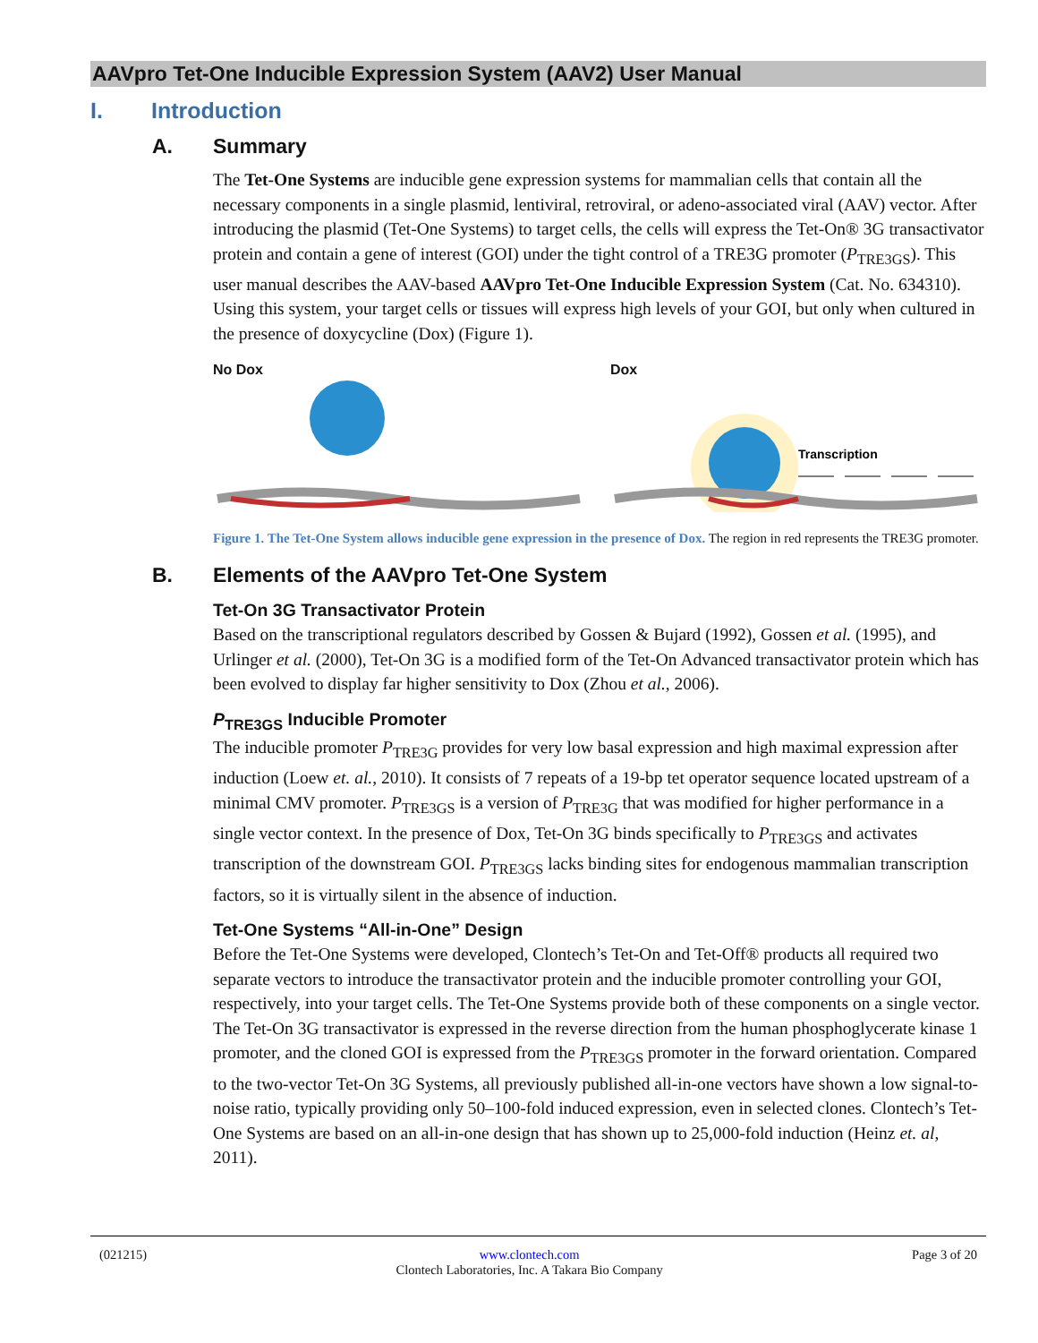AAVpro Tet-One Inducible Expression System (AAV2) User Manual
I. Introduction
A. Summary
The Tet-One Systems are inducible gene expression systems for mammalian cells that contain all the necessary components in a single plasmid, lentiviral, retroviral, or adeno-associated viral (AAV) vector. After introducing the plasmid (Tet-One Systems) to target cells, the cells will express the Tet-On® 3G transactivator protein and contain a gene of interest (GOI) under the tight control of a TRE3G promoter (P<sub>TRE3GS</sub>). This user manual describes the AAV-based AAVpro Tet-One Inducible Expression System (Cat. No. 634310). Using this system, your target cells or tissues will express high levels of your GOI, but only when cultured in the presence of doxycycline (Dox) (Figure 1).
No Dox Dox
Transcription
Figure 1. The Tet-One System allows inducible gene expression in the presence of Dox. The region in red represents the TRE3G promoter.
B. Elements of the AAVpro Tet-One System
Tet-On 3G Transactivator Protein
Based on the transcriptional regulators described by Gossen & Bujard (1992), Gossen et al. (1995), and Urlinger et al. (2000), Tet-On 3G is a modified form of the Tet-On Advanced transactivator protein which has been evolved to display far higher sensitivity to Dox (Zhou et al., 2006).
P<sub>TRE3GS</sub> Inducible Promoter
The inducible promoter P<sub>TRE3G</sub> provides for very low basal expression and high maximal expression after induction (Loew et. al., 2010). It consists of 7 repeats of a 19-bp tet operator sequence located upstream of a minimal CMV promoter. P<sub>TRE3GS</sub> is a version of P<sub>TRE3G</sub> that was modified for higher performance in a single vector context. In the presence of Dox, Tet-On 3G binds specifically to P<sub>TRE3GS</sub> and activates transcription of the downstream GOI. P<sub>TRE3GS</sub> lacks binding sites for endogenous mammalian transcription factors, so it is virtually silent in the absence of induction.
Tet-One Systems “All-in-One” Design
Before the Tet-One Systems were developed, Clontech’s Tet-On and Tet-Off® products all required two separate vectors to introduce the transactivator protein and the inducible promoter controlling your GOI, respectively, into your target cells. The Tet-One Systems provide both of these components on a single vector. The Tet-On 3G transactivator is expressed in the reverse direction from the human phosphoglycerate kinase 1 promoter, and the cloned GOI is expressed from the P<sub>TRE3GS</sub> promoter in the forward orientation. Compared to the two-vector Tet-On 3G Systems, all previously published all-in-one vectors have shown a low signal-to-noise ratio, typically providing only 50–100-fold induced expression, even in selected clones. Clontech’s Tet-One Systems are based on an all-in-one design that has shown up to 25,000-fold induction (Heinz et. al, 2011).
(021215) www.clontech.com
Clontech Laboratories, Inc. A Takara Bio Company Page 3 of 20